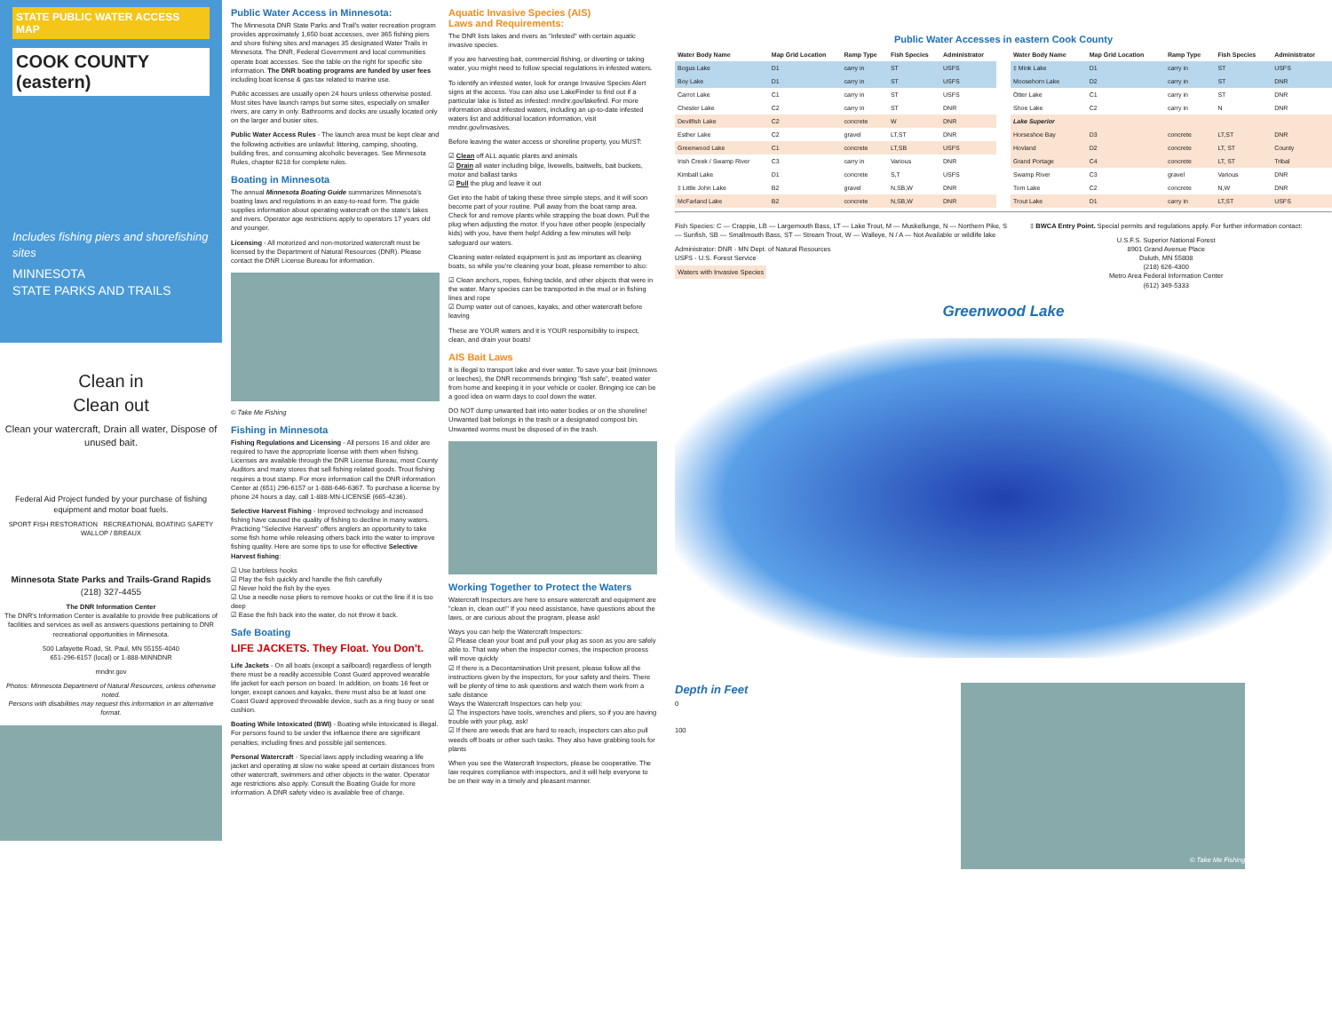STATE PUBLIC WATER ACCESS MAP
COOK COUNTY
(eastern)
Includes fishing piers and shorefishing sites
MINNESOTA
STATE PARKS AND TRAILS
Clean in
Clean out
Clean your watercraft, Drain all water, Dispose of unused bait.
Federal Aid Project funded by your purchase of fishing equipment and motor boat fuels.
SPORT FISH RESTORATION RECREATIONAL BOATING SAFETY WALLOP / BREAUX
Minnesota State Parks and Trails-Grand Rapids
(218) 327-4455
The DNR Information Center
The DNR's Information Center is available to provide free publications of facilities and services as well as answers questions pertaining to DNR recreational opportunities in Minnesota.
500 Lafayette Road, St. Paul, MN 55155-4040
651-296-6157 (local) or 1-888-MINNDNR
mndnr.gov
Photos: Minnesota Department of Natural Resources, unless otherwise noted.
Persons with disabilities may request this information in an alternative format.
Public Water Access in Minnesota:
The Minnesota DNR State Parks and Trail's water recreation program provides approximately 1,650 boat accesses, over 365 fishing piers and shore fishing sites and manages 35 designated Water Trails in Minnesota. The DNR, Federal Government and local communities operate boat accesses. See the table on the right for specific site information. The DNR boating programs are funded by user fees including boat license & gas tax related to marine use.
Public accesses are usually open 24 hours unless otherwise posted. Most sites have launch ramps but some sites, especially on smaller rivers, are carry in only. Bathrooms and docks are usually located only on the larger and busier sites.
Public Water Access Rules - The launch area must be kept clear and the following activities are unlawful: littering, camping, shooting, building fires, and consuming alcoholic beverages. See Minnesota Rules, chapter 6218 for complete rules.
Boating in Minnesota
The annual Minnesota Boating Guide summarizes Minnesota's boating laws and regulations in an easy-to-read form. The guide supplies information about operating watercraft on the state's lakes and rivers. Operator age restrictions apply to operators 17 years old and younger.
Licensing - All motorized and non-motorized watercraft must be licensed by the Department of Natural Resources (DNR). Please contact the DNR License Bureau for information.
© Take Me Fishing
Fishing in Minnesota
Fishing Regulations and Licensing - All persons 16 and older are required to have the appropriate license with them when fishing. Licenses are available through the DNR License Bureau, most County Auditors and many stores that sell fishing related goods. Trout fishing requires a trout stamp. For more information call the DNR information Center at (651) 296-6157 or 1-888-646-6367. To purchase a license by phone 24 hours a day, call 1-888-MN-LICENSE (665-4236).
Selective Harvest Fishing - Improved technology and increased fishing have caused the quality of fishing to decline in many waters. Practicing "Selective Harvest" offers anglers an opportunity to take some fish home while releasing others back into the water to improve fishing quality. Here are some tips to use for effective Selective Harvest fishing:
☑ Use barbless hooks
☑ Play the fish quickly and handle the fish carefully
☑ Never hold the fish by the eyes
☑ Use a needle nose pliers to remove hooks or cut the line if it is too deep
☑ Ease the fish back into the water, do not throw it back.
Safe Boating
LIFE JACKETS. They Float. You Don't.
Life Jackets - On all boats (except a sailboard) regardless of length there must be a readily accessible Coast Guard approved wearable life jacket for each person on board. In addition, on boats 16 feet or longer, except canoes and kayaks, there must also be at least one Coast Guard approved throwable device, such as a ring buoy or seat cushion.
Boating While Intoxicated (BWI) - Boating while intoxicated is illegal. For persons found to be under the influence there are significant penalties, including fines and possible jail sentences.
Personal Watercraft - Special laws apply including wearing a life jacket and operating at slow no wake speed at certain distances from other watercraft, swimmers and other objects in the water. Operator age restrictions also apply. Consult the Boating Guide for more information. A DNR safety video is available free of charge.
Aquatic Invasive Species (AIS)
Laws and Requirements:
The DNR lists lakes and rivers as "infested" with certain aquatic invasive species.
If you are harvesting bait, commercial fishing, or diverting or taking water, you might need to follow special regulations in infested waters.
To identify an infested water, look for orange Invasive Species Alert signs at the access. You can also use LakeFinder to find out if a particular lake is listed as infested: mndnr.gov/lakefind. For more information about infested waters, including an up-to-date infested waters list and additional location information, visit mndnr.gov/invasives.
Before leaving the water access or shoreline property, you MUST:
☑ Clean off ALL aquatic plants and animals
☑ Drain all water including bilge, livewells, baitwells, bait buckets, motor and ballast tanks
☑ Pull the plug and leave it out
Get into the habit of taking these three simple steps, and it will soon become part of your routine. Pull away from the boat ramp area. Check for and remove plants while strapping the boat down. Pull the plug when adjusting the motor. If you have other people (especially kids) with you, have them help! Adding a few minutes will help safeguard our waters.
Cleaning water-related equipment is just as important as cleaning boats, so while you're cleaning your boat, please remember to also:
☑ Clean anchors, ropes, fishing tackle, and other objects that were in the water. Many species can be transported in the mud or in fishing lines and rope
☑ Dump water out of canoes, kayaks, and other watercraft before leaving
These are YOUR waters and it is YOUR responsibility to inspect, clean, and drain your boats!
AIS Bait Laws
It is illegal to transport lake and river water. To save your bait (minnows or leeches), the DNR recommends bringing "fish safe", treated water from home and keeping it in your vehicle or cooler. Bringing ice can be a good idea on warm days to cool down the water.
DO NOT dump unwanted bait into water bodies or on the shoreline! Unwanted bait belongs in the trash or a designated compost bin. Unwanted worms must be disposed of in the trash.
Working Together to Protect the Waters
Watercraft Inspectors are here to ensure watercraft and equipment are "clean in, clean out!" If you need assistance, have questions about the laws, or are curious about the program, please ask!
Ways you can help the Watercraft Inspectors:
☑ Please clean your boat and pull your plug as soon as you are safely able to. That way when the inspector comes, the inspection process will move quickly
☑ If there is a Decontamination Unit present, please follow all the instructions given by the inspectors, for your safety and theirs. There will be plenty of time to ask questions and watch them work from a safe distance
Ways the Watercraft Inspectors can help you:
☑ The inspectors have tools, wrenches and pliers, so if you are having trouble with your plug, ask!
☑ If there are weeds that are hard to reach, inspectors can also pull weeds off boats or other such tasks. They also have grabbing tools for plants
When you see the Watercraft Inspectors, please be cooperative. The law requires compliance with inspectors, and it will help everyone to be on their way in a timely and pleasant manner.
Public Water Accesses in eastern Cook County
| Water Body Name | Map Grid Location | Ramp Type | Fish Species | Administrator |
| --- | --- | --- | --- | --- |
| Bogus Lake | D1 | carry in | ST | USFS |
| Boy Lake | D1 | carry in | ST | USFS |
| Carrot Lake | C1 | carry in | ST | USFS |
| Chester Lake | C2 | carry in | ST | DNR |
| Devilfish Lake | C2 | concrete | W | DNR |
| Esther Lake | C2 | gravel | LT,ST | DNR |
| Greenwood Lake | C1 | concrete | LT,SB | USFS |
| Irish Creek / Swamp River | C3 | carry in | Various | DNR |
| Kimball Lake | D1 | concrete | S,T | USFS |
| ‡ Little John Lake | B2 | gravel | N,SB,W | DNR |
| McFarland Lake | B2 | concrete | N,SB,W | DNR |
| Water Body Name | Map Grid Location | Ramp Type | Fish Species | Administrator |
| --- | --- | --- | --- | --- |
| ‡ Mink Lake | D1 | carry in | ST | USFS |
| Moosehorn Lake | D2 | carry in | ST | DNR |
| Otter Lake | C1 | carry in | ST | DNR |
| Shoe Lake | C2 | carry in | N | DNR |
| Lake Superior | | | | |
| Horseshoe Bay | D3 | concrete | LT,ST | DNR |
| Hovland | D2 | concrete | LT, ST | County |
| Grand Portage | C4 | concrete | LT, ST | Tribal |
| Swamp River | C3 | gravel | Various | DNR |
| Tom Lake | C2 | concrete | N,W | DNR |
| Trout Lake | D1 | carry in | LT,ST | USFS |
Fish Species: C — Crappie, LB — Largemouth Bass, LT — Lake Trout, M — Muskellunge, N — Northern Pike, S — Sunfish, SB — Smallmouth Bass, ST — Stream Trout, W — Walleye, N / A — Not Available or wildlife lake
Administrator: DNR - MN Dept. of Natural Resources
USFS - U.S. Forest Service
Waters with Invasive Species
‡ BWCA Entry Point. Special permits and regulations apply. For further information contact:
U.S.F.S. Superior National Forest
8901 Grand Avenue Place
Duluth, MN 55808
(218) 626-4300
Metro Area Federal Information Center
(612) 349-5333
Greenwood Lake
Depth in Feet
0
100
© Take Me Fishing